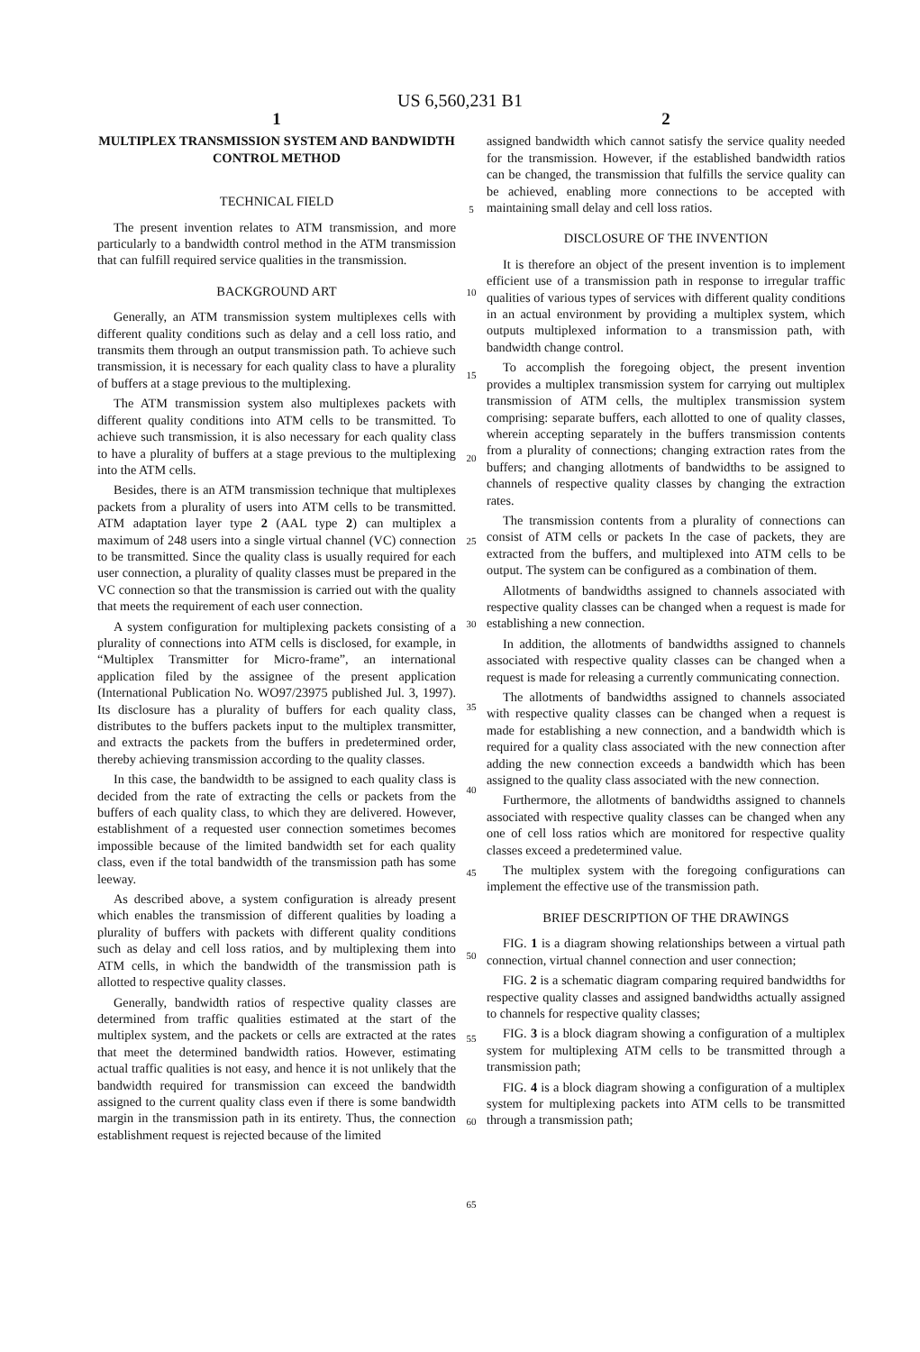US 6,560,231 B1
1
MULTIPLEX TRANSMISSION SYSTEM AND BANDWIDTH CONTROL METHOD
TECHNICAL FIELD
The present invention relates to ATM transmission, and more particularly to a bandwidth control method in the ATM transmission that can fulfill required service qualities in the transmission.
BACKGROUND ART
Generally, an ATM transmission system multiplexes cells with different quality conditions such as delay and a cell loss ratio, and transmits them through an output transmission path. To achieve such transmission, it is necessary for each quality class to have a plurality of buffers at a stage previous to the multiplexing.
The ATM transmission system also multiplexes packets with different quality conditions into ATM cells to be transmitted. To achieve such transmission, it is also necessary for each quality class to have a plurality of buffers at a stage previous to the multiplexing into the ATM cells.
Besides, there is an ATM transmission technique that multiplexes packets from a plurality of users into ATM cells to be transmitted. ATM adaptation layer type 2 (AAL type 2) can multiplex a maximum of 248 users into a single virtual channel (VC) connection to be transmitted. Since the quality class is usually required for each user connection, a plurality of quality classes must be prepared in the VC connection so that the transmission is carried out with the quality that meets the requirement of each user connection.
A system configuration for multiplexing packets consisting of a plurality of connections into ATM cells is disclosed, for example, in “Multiplex Transmitter for Micro-frame”, an international application filed by the assignee of the present application (International Publication No. WO97/23975 published Jul. 3, 1997). Its disclosure has a plurality of buffers for each quality class, distributes to the buffers packets input to the multiplex transmitter, and extracts the packets from the buffers in predetermined order, thereby achieving transmission according to the quality classes.
In this case, the bandwidth to be assigned to each quality class is decided from the rate of extracting the cells or packets from the buffers of each quality class, to which they are delivered. However, establishment of a requested user connection sometimes becomes impossible because of the limited bandwidth set for each quality class, even if the total bandwidth of the transmission path has some leeway.
As described above, a system configuration is already present which enables the transmission of different qualities by loading a plurality of buffers with packets with different quality conditions such as delay and cell loss ratios, and by multiplexing them into ATM cells, in which the bandwidth of the transmission path is allotted to respective quality classes.
Generally, bandwidth ratios of respective quality classes are determined from traffic qualities estimated at the start of the multiplex system, and the packets or cells are extracted at the rates that meet the determined bandwidth ratios. However, estimating actual traffic qualities is not easy, and hence it is not unlikely that the bandwidth required for transmission can exceed the bandwidth assigned to the current quality class even if there is some bandwidth margin in the transmission path in its entirety. Thus, the connection establishment request is rejected because of the limited
5
10
15
20
25
30
35
40
45
50
55
60
65
2
assigned bandwidth which cannot satisfy the service quality needed for the transmission. However, if the established bandwidth ratios can be changed, the transmission that fulfills the service quality can be achieved, enabling more connections to be accepted with maintaining small delay and cell loss ratios.
DISCLOSURE OF THE INVENTION
It is therefore an object of the present invention is to implement efficient use of a transmission path in response to irregular traffic qualities of various types of services with different quality conditions in an actual environment by providing a multiplex system, which outputs multiplexed information to a transmission path, with bandwidth change control.
To accomplish the foregoing object, the present invention provides a multiplex transmission system for carrying out multiplex transmission of ATM cells, the multiplex transmission system comprising: separate buffers, each allotted to one of quality classes, wherein accepting separately in the buffers transmission contents from a plurality of connections; changing extraction rates from the buffers; and changing allotments of bandwidths to be assigned to channels of respective quality classes by changing the extraction rates.
The transmission contents from a plurality of connections can consist of ATM cells or packets In the case of packets, they are extracted from the buffers, and multiplexed into ATM cells to be output. The system can be configured as a combination of them.
Allotments of bandwidths assigned to channels associated with respective quality classes can be changed when a request is made for establishing a new connection.
In addition, the allotments of bandwidths assigned to channels associated with respective quality classes can be changed when a request is made for releasing a currently communicating connection.
The allotments of bandwidths assigned to channels associated with respective quality classes can be changed when a request is made for establishing a new connection, and a bandwidth which is required for a quality class associated with the new connection after adding the new connection exceeds a bandwidth which has been assigned to the quality class associated with the new connection.
Furthermore, the allotments of bandwidths assigned to channels associated with respective quality classes can be changed when any one of cell loss ratios which are monitored for respective quality classes exceed a predetermined value.
The multiplex system with the foregoing configurations can implement the effective use of the transmission path.
BRIEF DESCRIPTION OF THE DRAWINGS
FIG. 1 is a diagram showing relationships between a virtual path connection, virtual channel connection and user connection;
FIG. 2 is a schematic diagram comparing required bandwidths for respective quality classes and assigned bandwidths actually assigned to channels for respective quality classes;
FIG. 3 is a block diagram showing a configuration of a multiplex system for multiplexing ATM cells to be transmitted through a transmission path;
FIG. 4 is a block diagram showing a configuration of a multiplex system for multiplexing packets into ATM cells to be transmitted through a transmission path;